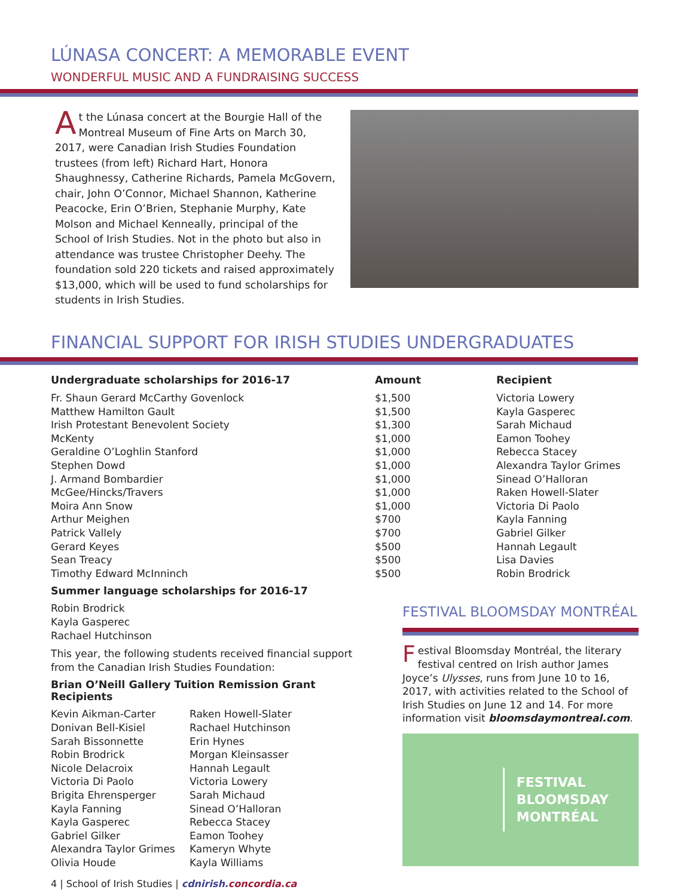LÚNASA CONCERT: A MEMORABLE EVENT
WONDERFUL MUSIC AND A FUNDRAISING SUCCESS
At the Lúnasa concert at the Bourgie Hall of the Montreal Museum of Fine Arts on March 30, 2017, were Canadian Irish Studies Foundation trustees (from left) Richard Hart, Honora Shaughnessy, Catherine Richards, Pamela McGovern, chair, John O’Connor, Michael Shannon, Katherine Peacocke, Erin O’Brien, Stephanie Murphy, Kate Molson and Michael Kenneally, principal of the School of Irish Studies. Not in the photo but also in attendance was trustee Christopher Deehy. The foundation sold 220 tickets and raised approximately $13,000, which will be used to fund scholarships for students in Irish Studies.
FINANCIAL SUPPORT FOR IRISH STUDIES UNDERGRADUATES
| Undergraduate scholarships for 2016-17 | Amount | Recipient |
| --- | --- | --- |
| Fr. Shaun Gerard McCarthy Govenlock | $1,500 | Victoria Lowery |
| Matthew Hamilton Gault | $1,500 | Kayla Gasperec |
| Irish Protestant Benevolent Society | $1,300 | Sarah Michaud |
| McKenty | $1,000 | Eamon Toohey |
| Geraldine O’Loghlin Stanford | $1,000 | Rebecca Stacey |
| Stephen Dowd | $1,000 | Alexandra Taylor Grimes |
| J. Armand Bombardier | $1,000 | Sinead O’Halloran |
| McGee/Hincks/Travers | $1,000 | Raken Howell-Slater |
| Moira Ann Snow | $1,000 | Victoria Di Paolo |
| Arthur Meighen | $700 | Kayla Fanning |
| Patrick Vallely | $700 | Gabriel Gilker |
| Gerard Keyes | $500 | Hannah Legault |
| Sean Treacy | $500 | Lisa Davies |
| Timothy Edward McInninch | $500 | Robin Brodrick |
Summer language scholarships for 2016-17
Robin Brodrick
Kayla Gasperec
Rachael Hutchinson
This year, the following students received financial support from the Canadian Irish Studies Foundation:
Brian O’Neill Gallery Tuition Remission Grant Recipients
Kevin Aikman-Carter
Donivan Bell-Kisiel
Sarah Bissonnette
Robin Brodrick
Nicole Delacroix
Victoria Di Paolo
Brigita Ehrensperger
Kayla Fanning
Kayla Gasperec
Gabriel Gilker
Alexandra Taylor Grimes
Olivia Houde
Raken Howell-Slater
Rachael Hutchinson
Erin Hynes
Morgan Kleinsasser
Hannah Legault
Victoria Lowery
Sarah Michaud
Sinead O’Halloran
Rebecca Stacey
Eamon Toohey
Kameryn Whyte
Kayla Williams
4 | School of Irish Studies | cdnirish. concordia.ca
FESTIVAL BLOOMSDAY MONTRÉAL
Festival Bloomsday Montréal, the literary festival centred on Irish author James Joyce’s Ulysses, runs from June 10 to 16, 2017, with activities related to the School of Irish Studies on June 12 and 14. For more information visit bloomsdaymontreal.com.
FESTIVAL
BLOOMSDAY
MONTRÉAL